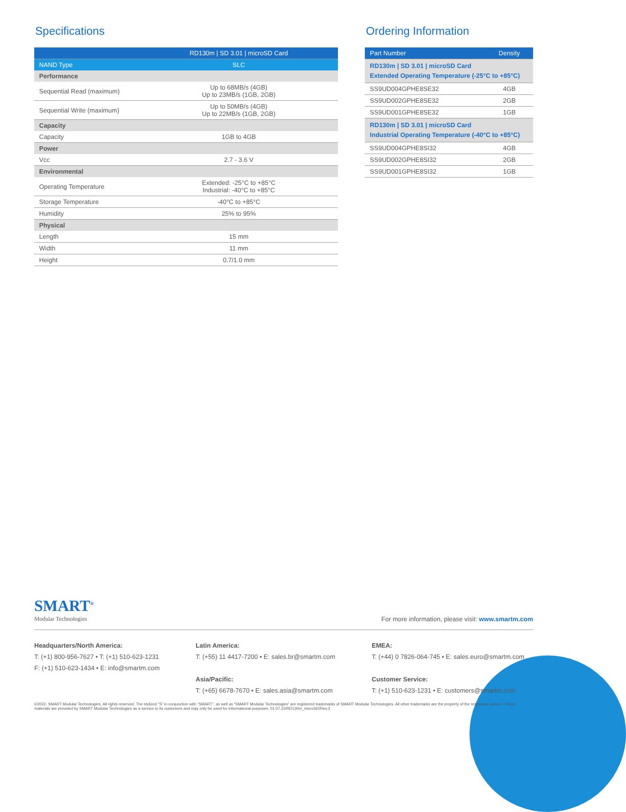Specifications
| | RD130m / SD 3.01 / microSD Card |
| --- | --- |
| NAND Type | SLC |
| Performance | |
| Sequential Read (maximum) | Up to 68MB/s (4GB) Up to 23MB/s (1GB, 2GB) |
| Sequential Write (maximum) | Up to 50MB/s (4GB) Up to 22MB/s (1GB, 2GB) |
| Capacity | |
| Capacity | 1GB to 4GB |
| Power | |
| Vcc | 2.7 - 3.6 V |
| Environmental | |
| Operating Temperature | Extended: -25°C to +85°C Industrial: -40°C to +85°C |
| Storage Temperature | -40°C to +85°C |
| Humidity | 25% to 95% |
| Physical | |
| Length | 15 mm |
| Width | 11 mm |
| Height | 0.7/1.0 mm |
Ordering Information
| Part Number | Density |
| --- | --- |
| RD130m / SD 3.01 / microSD Card Extended Operating Temperature (-25°C to +85°C) | |
| SS9UD004GPHE8SE32 | 4GB |
| SS9UD002GPHE8SE32 | 2GB |
| SS9UD001GPHE8SE32 | 1GB |
| RD130m / SD 3.01 / microSD Card Industrial Operating Temperature (-40°C to +85°C) | |
| SS9UD004GPHE8SI32 | 4GB |
| SS9UD002GPHE8SI32 | 2GB |
| SS9UD001GPHE8SI32 | 1GB |
SMART<sup>®</sup>
Modular Technologies
For more information, please visit: www.smartm.com
Headquarters/North America:
T: (+1) 800-956-7627 • T: (+1) 510-623-1231
F: (+1) 510-623-1434 • E: info@smartm.com
Latin America:
T: (+55) 11 4417-7200 • E: sales.br@smartm.com
Asia/Pacific:
T: (+65) 6678-7670 • E: sales.asia@smartm.com
EMEA:
T: (+44) 0 7826-064-745 • E: sales.euro@smartm.com
Customer Service:
T: (+1) 510-623-1231 • E: customers@smartm.com
©2022, SMART Modular Technologies, All rights reserved. The stylized “S” in conjunction with “SMART”, as well as “SMART Modular Technologies” are registered trademarks of SMART Modular Technologies. All other trademarks are the property of the respective owners. These materials are provided by SMART Modular Technologies as a service to its customers and may only be used for informational purposes. 01.07.22/RD130m_microSD/Rev.3